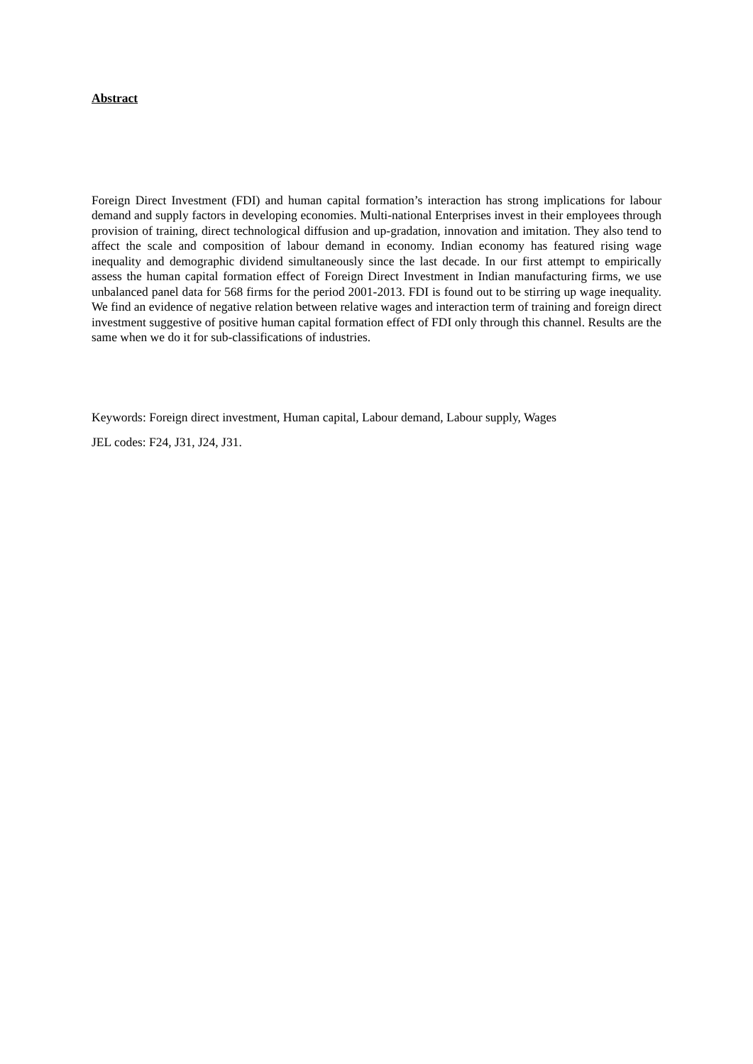Abstract
Foreign Direct Investment (FDI) and human capital formation’s interaction has strong implications for labour demand and supply factors in developing economies. Multi-national Enterprises invest in their employees through provision of training, direct technological diffusion and up-gradation, innovation and imitation. They also tend to affect the scale and composition of labour demand in economy. Indian economy has featured rising wage inequality and demographic dividend simultaneously since the last decade. In our first attempt to empirically assess the human capital formation effect of Foreign Direct Investment in Indian manufacturing firms, we use unbalanced panel data for 568 firms for the period 2001-2013. FDI is found out to be stirring up wage inequality. We find an evidence of negative relation between relative wages and interaction term of training and foreign direct investment suggestive of positive human capital formation effect of FDI only through this channel. Results are the same when we do it for sub-classifications of industries.
Keywords: Foreign direct investment, Human capital, Labour demand, Labour supply, Wages
JEL codes: F24, J31, J24, J31.